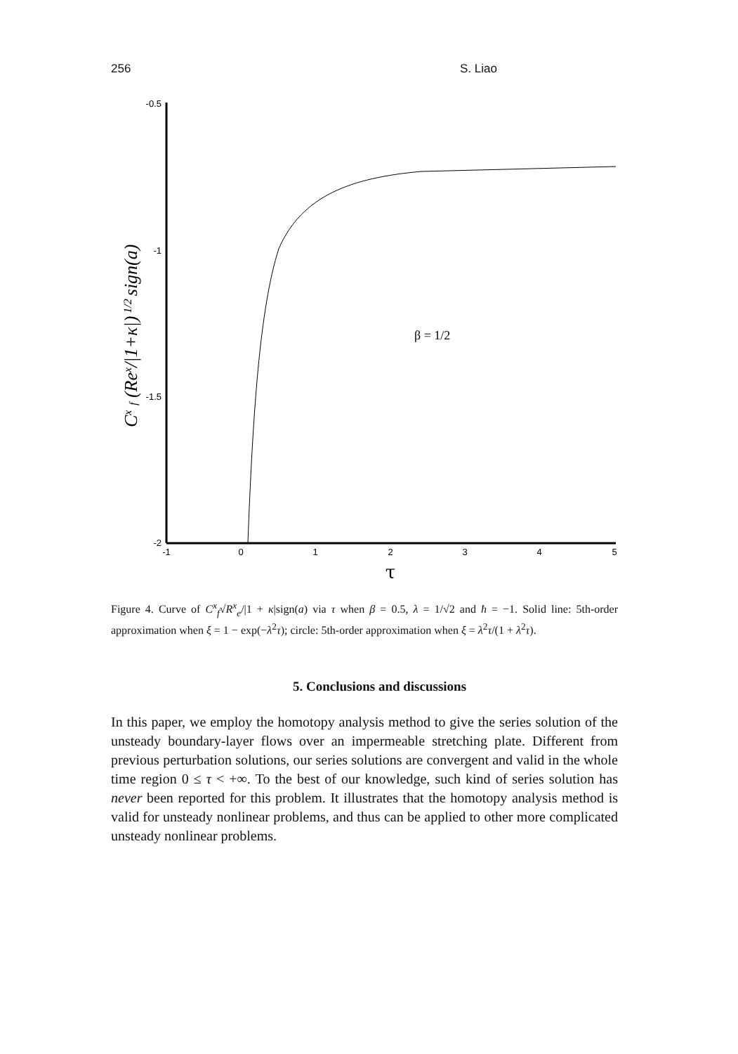256 S. Liao
-0.5
-1
-1.5
-2
-1
0
1
2
3
4
5
τ
β = 1/2
Cx f (Rex/|1+κ|) 1/2 sign(a)
Figure 4. Curve of C<sup>x</sup><sub>f</sub>√R<sup>x</sup><sub>e</sub>/|1 + κ|sign(a) via τ when β = 0.5, λ = 1/√2 and ħ = −1. Solid line: 5th-order approximation when ξ = 1 − exp(−λ<sup>2</sup>τ); circle: 5th-order approximation when ξ = λ<sup>2</sup>τ/(1 + λ<sup>2</sup>τ).
5. Conclusions and discussions
In this paper, we employ the homotopy analysis method to give the series solution of the unsteady boundary-layer flows over an impermeable stretching plate. Different from previous perturbation solutions, our series solutions are convergent and valid in the whole time region 0 ≤ τ < +∞. To the best of our knowledge, such kind of series solution has never been reported for this problem. It illustrates that the homotopy analysis method is valid for unsteady nonlinear problems, and thus can be applied to other more complicated unsteady nonlinear problems.